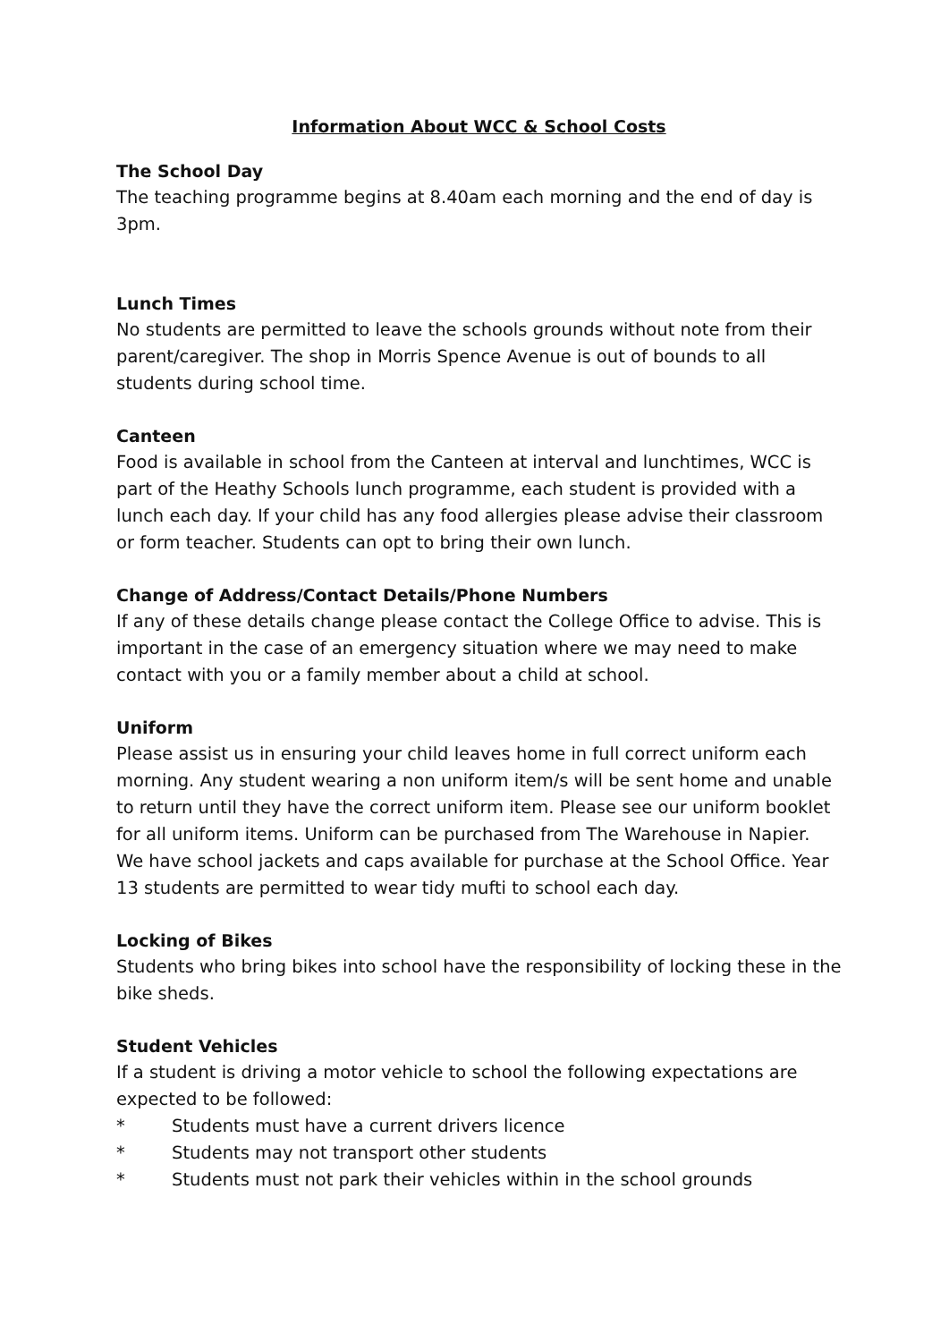Information About WCC & School Costs
The School Day
The teaching programme begins at 8.40am each morning and the end of day is 3pm.
Lunch Times
No students are permitted to leave the schools grounds without note from their parent/caregiver. The shop in Morris Spence Avenue is out of bounds to all students during school time.
Canteen
Food is available in school from the Canteen at interval and lunchtimes, WCC is part of the Heathy Schools lunch programme, each student is provided with a lunch each day. If your child has any food allergies please advise their classroom or form teacher. Students can opt to bring their own lunch.
Change of Address/Contact Details/Phone Numbers
If any of these details change please contact the College Office to advise. This is important in the case of an emergency situation where we may need to make contact with you or a family member about a child at school.
Uniform
Please assist us in ensuring your child leaves home in full correct uniform each morning. Any student wearing a non uniform item/s will be sent home and unable to return until they have the correct uniform item. Please see our uniform booklet for all uniform items. Uniform can be purchased from The Warehouse in Napier. We have school jackets and caps available for purchase at the School Office. Year 13 students are permitted to wear tidy mufti to school each day.
Locking of Bikes
Students who bring bikes into school have the responsibility of locking these in the bike sheds.
Student Vehicles
If a student is driving a motor vehicle to school the following expectations are expected to be followed:
* Students must have a current drivers licence
* Students may not transport other students
* Students must not park their vehicles within in the school grounds